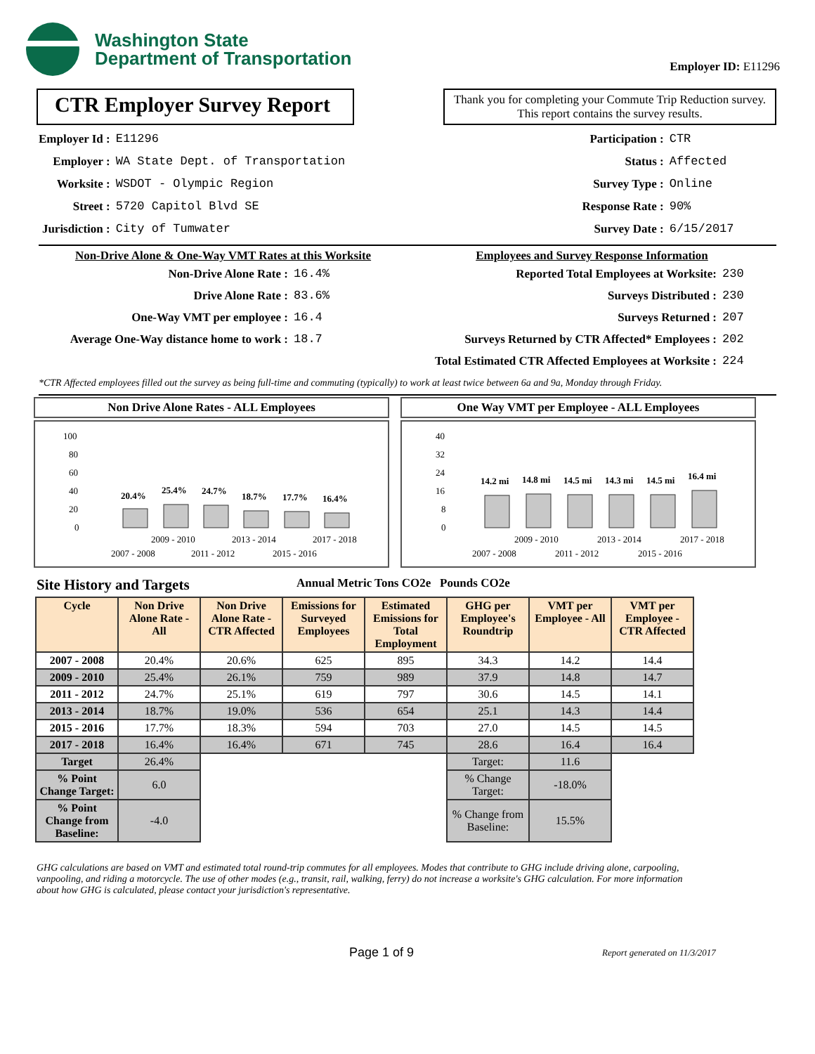Washington State
Department of Transportation
Employer ID: E11296
CTR Employer Survey Report
Thank you for completing your Commute Trip Reduction survey. This report contains the survey results.
Employer Id :
Employer :
Worksite :
Street :
Jurisdiction :
E11296
WA State Dept. of Transportation
WSDOT - Olympic Region
5720 Capitol Blvd SE
City of Tumwater
Participation :
Status :
Survey Type :
Response Rate :
Survey Date :
CTR
Affected
Online
90%
6/15/2017
Non-Drive Alone & One-Way VMT Rates at this Worksite
Non-Drive Alone Rate :
Drive Alone Rate :
One-Way VMT per employee :
Average One-Way distance home to work :
16.4%
83.6%
16.4
18.7
Employees and Survey Response Information
Reported Total Employees at Worksite:
Surveys Distributed :
Surveys Returned :
Surveys Returned by CTR Affected* Employees :
Total Estimated CTR Affected Employees at Worksite :
230
230
207
202
224
*CTR Affected employees filled out the survey as being full-time and commuting (typically) to work at least twice between 6a and 9a, Monday through Friday.
Non Drive Alone Rates - ALL Employees
100
80
60
40
20
0
20.4%
25.4%
24.7%
18.7%
17.7%
16.4%
2009 - 2010
2013 - 2014
2017 - 2018
2007 - 2008
2011 - 2012
2015 - 2016
One Way VMT per Employee - ALL Employees
40
32
24
16
8
0
14.2 mi
14.8 mi
14.5 mi
14.3 mi
14.5 mi
16.4 mi
2009 - 2010
2013 - 2014
2017 - 2018
2007 - 2008
2011 - 2012
2015 - 2016
Site History and Targets Annual Metric Tons CO2e Pounds CO2e
| Cycle | Non Drive Alone Rate - All | Non Drive Alone Rate - CTR Affected | Emissions for Surveyed Employees | Estimated Emissions for Total Employment | GHG per Employee's Roundtrip | VMT per Employee - All | VMT per Employee - CTR Affected |
| --- | --- | --- | --- | --- | --- | --- | --- |
| 2007 - 2008 | 20.4% | 20.6% | 625 | 895 | 34.3 | 14.2 | 14.4 |
| 2009 - 2010 | 25.4% | 26.1% | 759 | 989 | 37.9 | 14.8 | 14.7 |
| 2011 - 2012 | 24.7% | 25.1% | 619 | 797 | 30.6 | 14.5 | 14.1 |
| 2013 - 2014 | 18.7% | 19.0% | 536 | 654 | 25.1 | 14.3 | 14.4 |
| 2015 - 2016 | 17.7% | 18.3% | 594 | 703 | 27.0 | 14.5 | 14.5 |
| 2017 - 2018 | 16.4% | 16.4% | 671 | 745 | 28.6 | 16.4 | 16.4 |
| Target | 26.4% | | | | Target: | 11.6 | |
| % Point Change Target: | 6.0 | | | | % Change Target: | -18.0% | |
| % Point Change from Baseline: | -4.0 | | | | % Change from Baseline: | 15.5% | |
GHG calculations are based on VMT and estimated total round-trip commutes for all employees. Modes that contribute to GHG include driving alone, carpooling, vanpooling, and riding a motorcycle. The use of other modes (e.g., transit, rail, walking, ferry) do not increase a worksite's GHG calculation. For more information about how GHG is calculated, please contact your jurisdiction's representative.
Page 1 of 9 Report generated on 11/3/2017